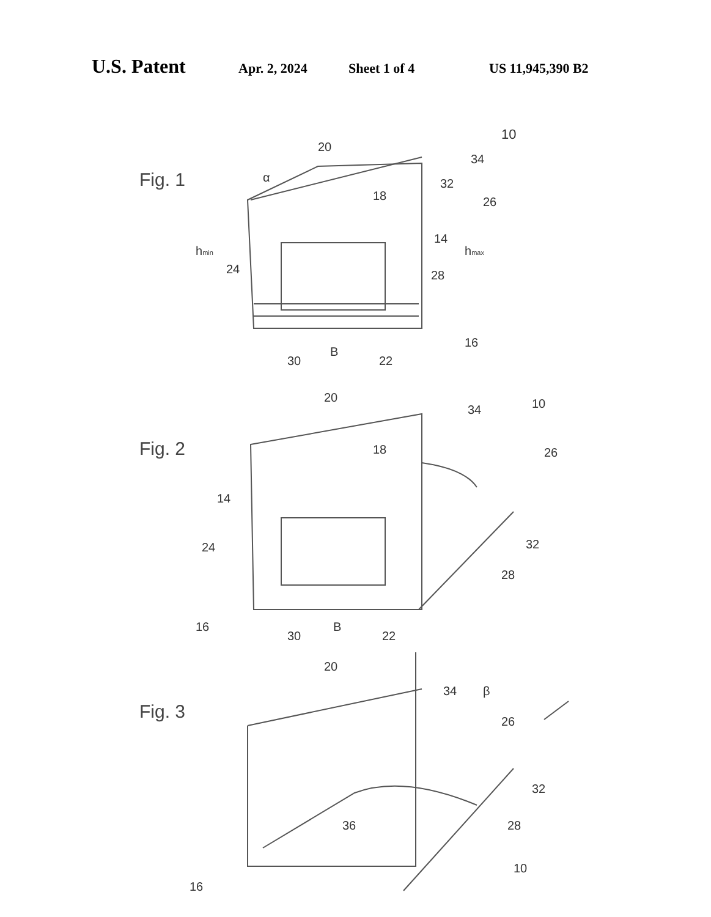U.S. Patent Apr. 2, 2024 Sheet 1 of 4 US 11,945,390 B2
Fig. 1
10
20
34
32
18
26
hmin
hmax
14
24
28
16
30
B
22
α
Fig. 2
10
20
34
18
26
14
32
24
28
16
30
B
22
Fig. 3
20
34
β
26
32
36
28
16
10